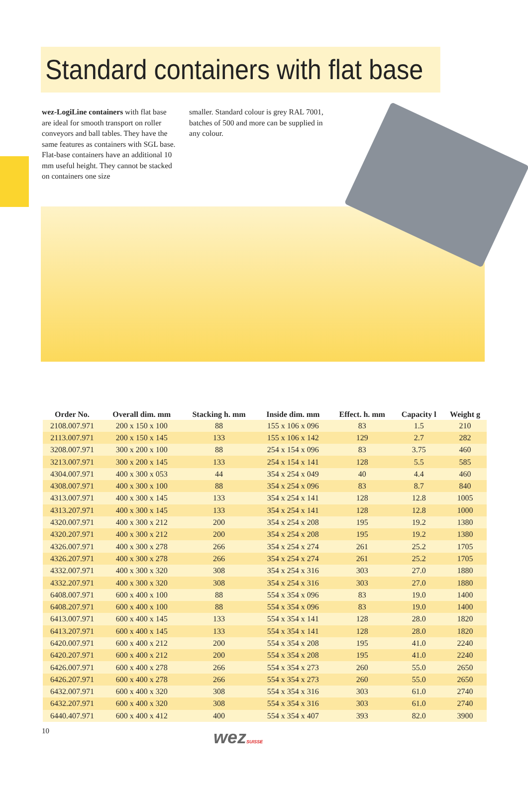Standard containers with flat base
wez-LogiLine containers with flat base are ideal for smooth transport on roller conveyors and ball tables. They have the same features as containers with SGL base. Flat-base containers have an additional 10 mm useful height. They cannot be stacked on containers one size
smaller. Standard colour is grey RAL 7001, batches of 500 and more can be supplied in any colour.
| Order No. | Overall dim. mm | Stacking h. mm | Inside dim. mm | Effect. h. mm | Capacity l | Weight g |
| --- | --- | --- | --- | --- | --- | --- |
| 2108.007.971 | 200 x 150 x 100 | 88 | 155 x 106 x 096 | 83 | 1.5 | 210 |
| 2113.007.971 | 200 x 150 x 145 | 133 | 155 x 106 x 142 | 129 | 2.7 | 282 |
| 3208.007.971 | 300 x 200 x 100 | 88 | 254 x 154 x 096 | 83 | 3.75 | 460 |
| 3213.007.971 | 300 x 200 x 145 | 133 | 254 x 154 x 141 | 128 | 5.5 | 585 |
| 4304.007.971 | 400 x 300 x 053 | 44 | 354 x 254 x 049 | 40 | 4.4 | 460 |
| 4308.007.971 | 400 x 300 x 100 | 88 | 354 x 254 x 096 | 83 | 8.7 | 840 |
| 4313.007.971 | 400 x 300 x 145 | 133 | 354 x 254 x 141 | 128 | 12.8 | 1005 |
| 4313.207.971 | 400 x 300 x 145 | 133 | 354 x 254 x 141 | 128 | 12.8 | 1000 |
| 4320.007.971 | 400 x 300 x 212 | 200 | 354 x 254 x 208 | 195 | 19.2 | 1380 |
| 4320.207.971 | 400 x 300 x 212 | 200 | 354 x 254 x 208 | 195 | 19.2 | 1380 |
| 4326.007.971 | 400 x 300 x 278 | 266 | 354 x 254 x 274 | 261 | 25.2 | 1705 |
| 4326.207.971 | 400 x 300 x 278 | 266 | 354 x 254 x 274 | 261 | 25.2 | 1705 |
| 4332.007.971 | 400 x 300 x 320 | 308 | 354 x 254 x 316 | 303 | 27.0 | 1880 |
| 4332.207.971 | 400 x 300 x 320 | 308 | 354 x 254 x 316 | 303 | 27.0 | 1880 |
| 6408.007.971 | 600 x 400 x 100 | 88 | 554 x 354 x 096 | 83 | 19.0 | 1400 |
| 6408.207.971 | 600 x 400 x 100 | 88 | 554 x 354 x 096 | 83 | 19.0 | 1400 |
| 6413.007.971 | 600 x 400 x 145 | 133 | 554 x 354 x 141 | 128 | 28.0 | 1820 |
| 6413.207.971 | 600 x 400 x 145 | 133 | 554 x 354 x 141 | 128 | 28.0 | 1820 |
| 6420.007.971 | 600 x 400 x 212 | 200 | 554 x 354 x 208 | 195 | 41.0 | 2240 |
| 6420.207.971 | 600 x 400 x 212 | 200 | 554 x 354 x 208 | 195 | 41.0 | 2240 |
| 6426.007.971 | 600 x 400 x 278 | 266 | 554 x 354 x 273 | 260 | 55.0 | 2650 |
| 6426.207.971 | 600 x 400 x 278 | 266 | 554 x 354 x 273 | 260 | 55.0 | 2650 |
| 6432.007.971 | 600 x 400 x 320 | 308 | 554 x 354 x 316 | 303 | 61.0 | 2740 |
| 6432.207.971 | 600 x 400 x 320 | 308 | 554 x 354 x 316 | 303 | 61.0 | 2740 |
| 6440.407.971 | 600 x 400 x 412 | 400 | 554 x 354 x 407 | 393 | 82.0 | 3900 |
10
wezSUISSE